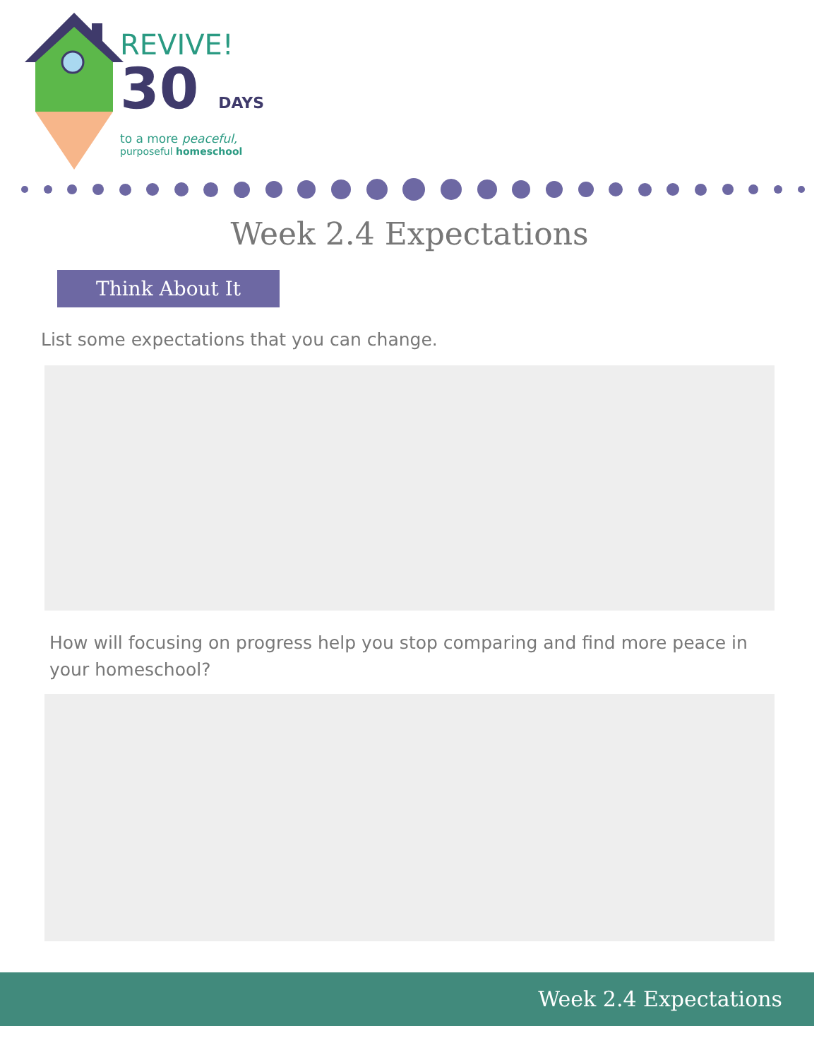REVIVE!
30 DAYS
to a more peaceful,
purposeful homeschool
Week 2.4 Expectations
Think About It
List some expectations that you can change.
How will focusing on progress help you stop comparing and find more peace in your homeschool?
Week 2.4 Expectations